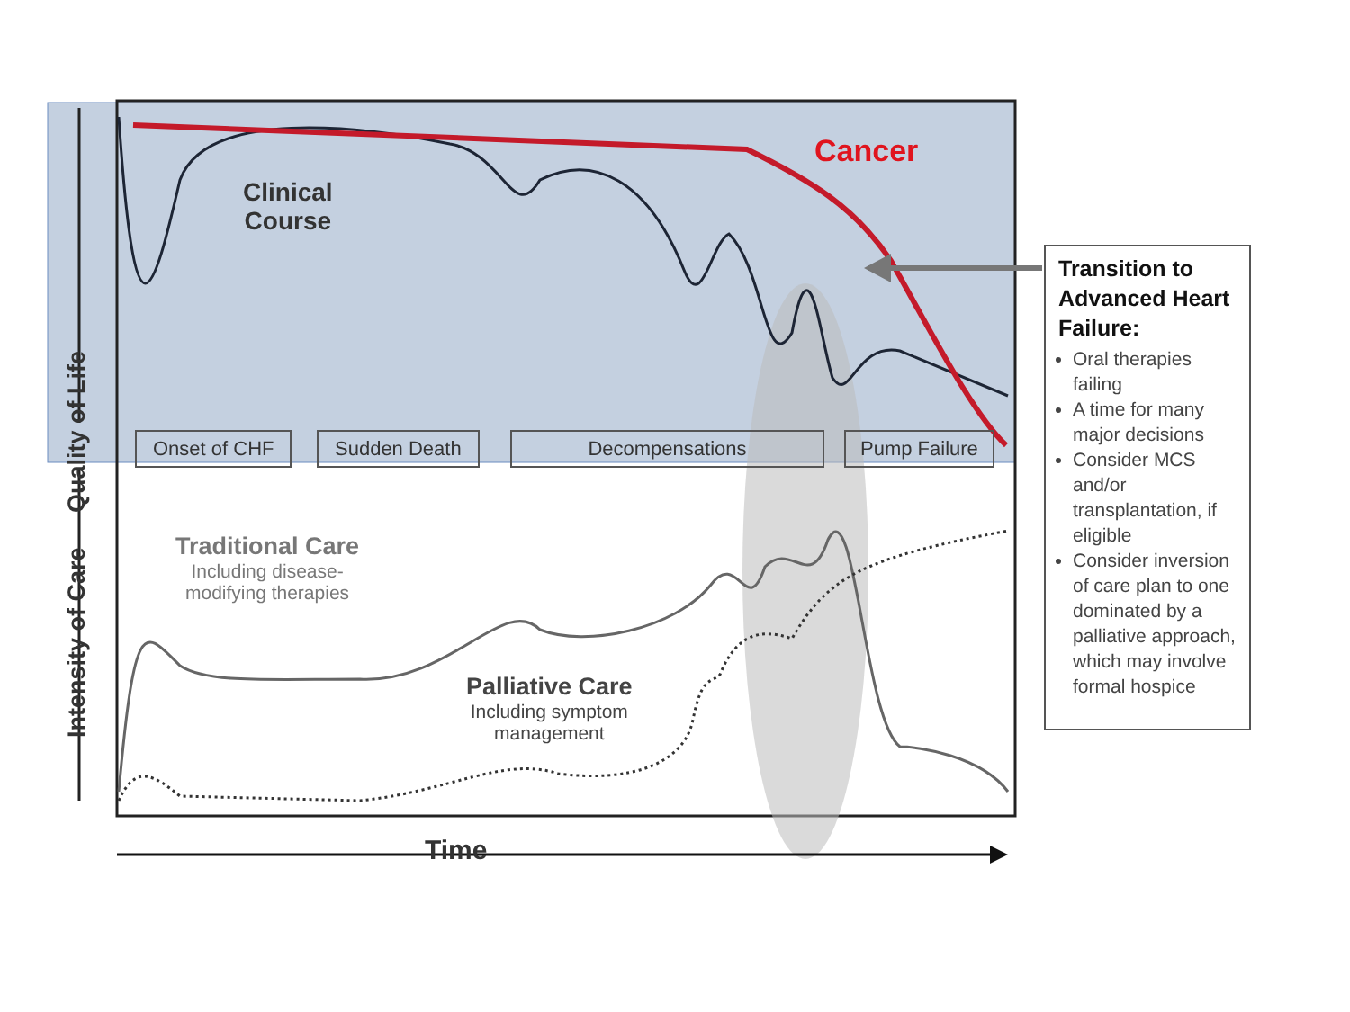Cancer
Clinical
Course
Onset of CHF Sudden Death Decompensations Pump Failure
Traditional Care
Including disease-
modifying therapies
Palliative Care
Including symptom
management
Time
Quality of Life
Intensity of Care
Transition to Advanced Heart Failure:
Oral therapies failing
A time for many major decisions
Consider MCS and/or transplantation, if eligible
Consider inversion of care plan to one dominated by a palliative approach, which may involve formal hospice